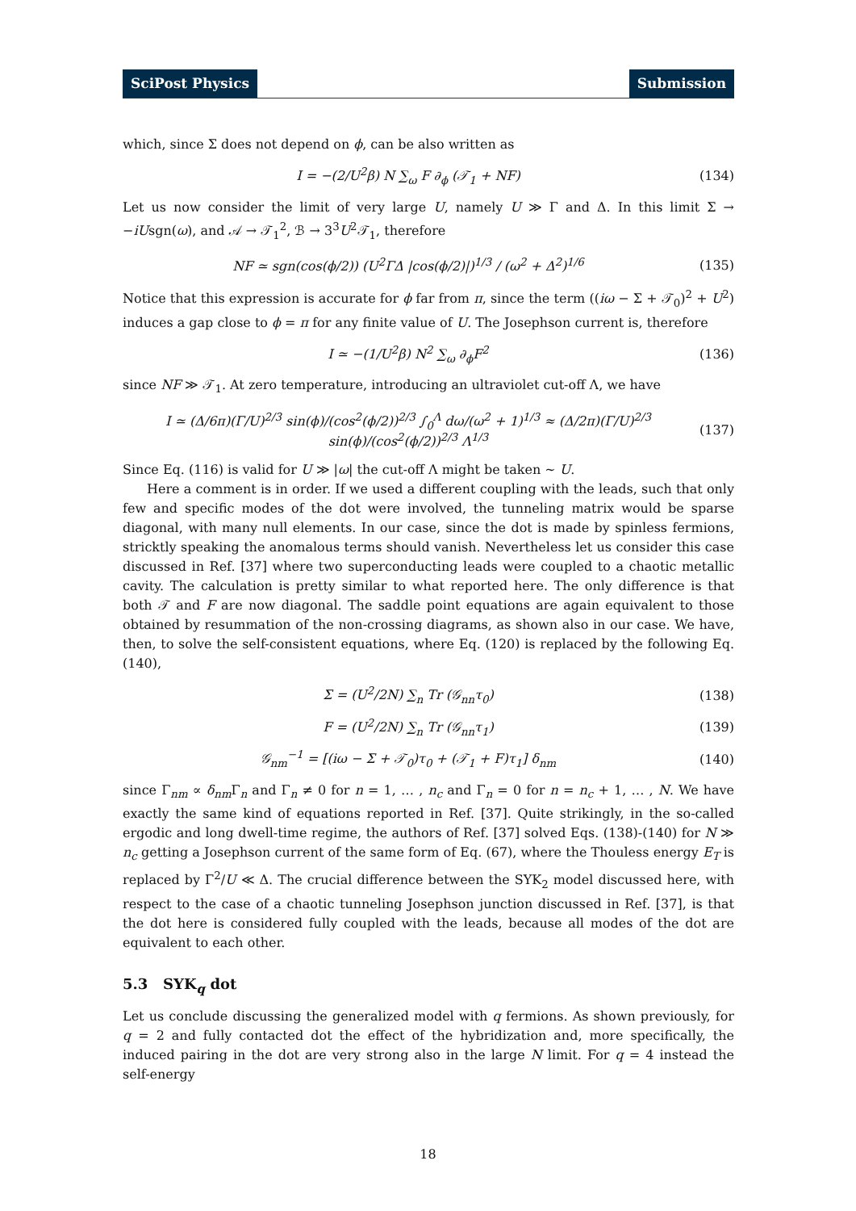SciPost Physics Submission
which, since Σ does not depend on ϕ, can be also written as
I = −(2/U<sup>2</sup>β) N ∑<sub>ω</sub> F ∂<sub>ϕ</sub> (𝒯<sub>1</sub> + NF) (134)
Let us now consider the limit of very large U, namely U ≫ Γ and Δ. In this limit Σ → −iUsgn(ω), and 𝒜 → 𝒯<sub>1</sub><sup>2</sup>, ℬ → 3<sup>3</sup>U<sup>2</sup>𝒯<sub>1</sub>, therefore
NF ≃ sgn(cos(ϕ/2)) (U<sup>2</sup>ΓΔ |cos(ϕ/2)|)<sup>1/3</sup> / (ω<sup>2</sup> + Δ<sup>2</sup>)<sup>1/6</sup> (135)
Notice that this expression is accurate for ϕ far from π, since the term ((iω − Σ + 𝒯<sub>0</sub>)<sup>2</sup> + U<sup>2</sup>) induces a gap close to ϕ = π for any finite value of U. The Josephson current is, therefore
I ≃ −(1/U<sup>2</sup>β) N<sup>2</sup> ∑<sub>ω</sub> ∂<sub>ϕ</sub>F<sup>2</sup> (136)
since NF ≫ 𝒯<sub>1</sub>. At zero temperature, introducing an ultraviolet cut-off Λ, we have
I ≃ (Δ/6π)(Γ/U)<sup>2/3</sup> sin(ϕ)/(cos<sup>2</sup>(ϕ/2))<sup>2/3</sup> ∫<sub>0</sub><sup>Λ</sup> dω/(ω<sup>2</sup> + 1)<sup>1/3</sup> ≈ (Δ/2π)(Γ/U)<sup>2/3</sup> sin(ϕ)/(cos<sup>2</sup>(ϕ/2))<sup>2/3</sup> Λ<sup>1/3</sup> (137)
Since Eq. (116) is valid for U ≫ |ω| the cut-off Λ might be taken ∼ U.
Here a comment is in order. If we used a different coupling with the leads, such that only few and specific modes of the dot were involved, the tunneling matrix would be sparse diagonal, with many null elements. In our case, since the dot is made by spinless fermions, stricktly speaking the anomalous terms should vanish. Nevertheless let us consider this case discussed in Ref. [37] where two superconducting leads were coupled to a chaotic metallic cavity. The calculation is pretty similar to what reported here. The only difference is that both 𝒯 and F are now diagonal. The saddle point equations are again equivalent to those obtained by resummation of the non-crossing diagrams, as shown also in our case. We have, then, to solve the self-consistent equations, where Eq. (120) is replaced by the following Eq. (140),
Σ = (U<sup>2</sup>/2N) ∑<sub>n</sub> Tr (𝒢<sub>nn</sub>τ<sub>0</sub>) (138)
F = (U<sup>2</sup>/2N) ∑<sub>n</sub> Tr (𝒢<sub>nn</sub>τ<sub>1</sub>) (139)
𝒢<sub>nm</sub><sup>−1</sup> = [(iω − Σ + 𝒯<sub>0</sub>)τ<sub>0</sub> + (𝒯<sub>1</sub> + F)τ<sub>1</sub>] δ<sub>nm</sub> (140)
since Γ<sub>nm</sub> ∝ δ<sub>nm</sub>Γ<sub>n</sub> and Γ<sub>n</sub> ≠ 0 for n = 1, … , n<sub>c</sub> and Γ<sub>n</sub> = 0 for n = n<sub>c</sub> + 1, … , N. We have exactly the same kind of equations reported in Ref. [37]. Quite strikingly, in the so-called ergodic and long dwell-time regime, the authors of Ref. [37] solved Eqs. (138)-(140) for N ≫ n<sub>c</sub> getting a Josephson current of the same form of Eq. (67), where the Thouless energy E<sub>T</sub> is replaced by Γ<sup>2</sup>/U ≪ Δ. The crucial difference between the SYK<sub>2</sub> model discussed here, with respect to the case of a chaotic tunneling Josephson junction discussed in Ref. [37], is that the dot here is considered fully coupled with the leads, because all modes of the dot are equivalent to each other.
5.3 SYK<sub>q</sub> dot
Let us conclude discussing the generalized model with q fermions. As shown previously, for q = 2 and fully contacted dot the effect of the hybridization and, more specifically, the induced pairing in the dot are very strong also in the large N limit. For q = 4 instead the self-energy
18